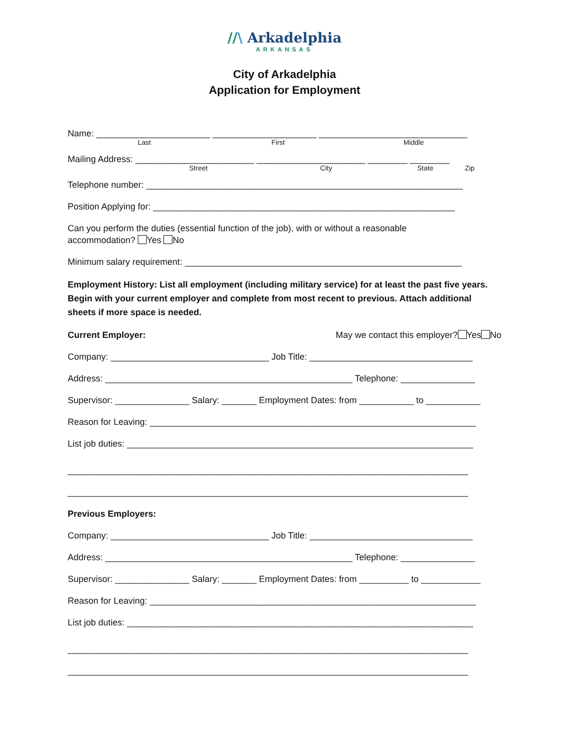//\ Arkadelphia
ARKANSAS
City of Arkadelphia
Application for Employment
Name: _______________________ _____________________ ______________________________
Last First Middle
Mailing Address: ________________________ ______________________ ________ ________
Street City State Zip
Telephone number: ________________________________________________________________
Position Applying for: _____________________________________________________________
Can you perform the duties (essential function of the job), with or without a reasonable
accommodation? Yes No
Minimum salary requirement: ________________________________________________________
Employment History: List all employment (including military service) for at least the past five years. Begin with your current employer and complete from most recent to previous. Attach additional sheets if more space is needed.
Current Employer: May we contact this employer? Yes No
Company: ________________________________ Job Title: _________________________________
Address: __________________________________________________ Telephone: _______________
Supervisor: _______________ Salary: _______ Employment Dates: from ___________ to ___________
Reason for Leaving: __________________________________________________________________
List job duties: ______________________________________________________________________
_________________________________________________________________________________
_________________________________________________________________________________
Previous Employers:
Company: ________________________________ Job Title: _________________________________
Address: __________________________________________________ Telephone: _______________
Supervisor: _______________ Salary: _______ Employment Dates: from __________ to ____________
Reason for Leaving: __________________________________________________________________
List job duties: ______________________________________________________________________
_________________________________________________________________________________
_________________________________________________________________________________